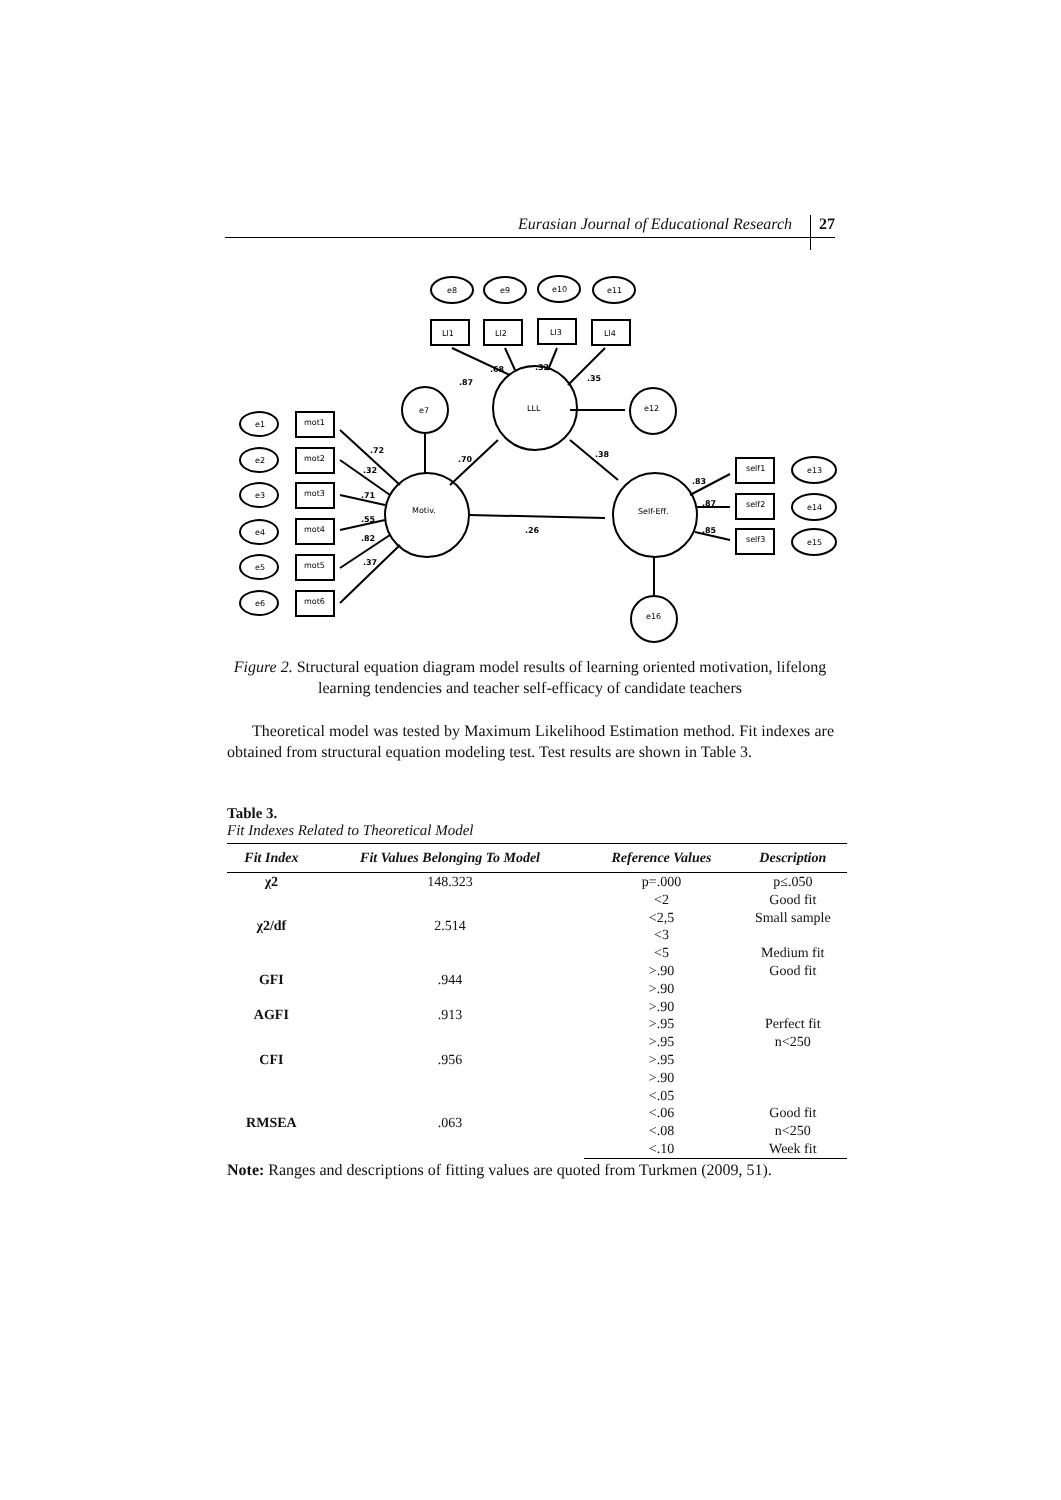Eurasian Journal of Educational Research 27
e8
e9
e10
e11
Ll1
Ll2
Ll3
Ll4
LLL
e7
e12
Motiv.
Self-Eff.
e16
e1
e2
e3
e4
e5
e6
mot1
mot2
mot3
mot4
mot5
mot6
self1
self2
self3
e13
e14
e15
.87
.68
.32
.35
.70
.38
.26
.72
.32
.71
.55
.82
.37
.83
.87
.85
Figure 2. Structural equation diagram model results of learning oriented motivation, lifelong learning tendencies and teacher self-efficacy of candidate teachers
Theoretical model was tested by Maximum Likelihood Estimation method. Fit indexes are obtained from structural equation modeling test. Test results are shown in Table 3.
Table 3.
Fit Indexes Related to Theoretical Model
| Fit Index | Fit Values Belonging To Model | Reference Values | Description |
| --- | --- | --- | --- |
| χ2 | 148.323 | p=.000 | p≤.050 |
| χ2/df | 2.514 | <2 | Good fit |
| | | <2,5 | Small sample |
| | | <3 | |
| | | <5 | Medium fit |
| GFI | .944 | >.90 | Good fit |
| | | >.90 | |
| AGFI | .913 | >.90 | |
| | | >.95 | Perfect fit |
| CFI | .956 | >.95 | n<250 |
| | | >.95 | |
| | | >.90 | |
| RMSEA | .063 | <.05 | |
| | | <.06 | Good fit |
| | | <.08 | n<250 |
| | | <.10 | Week fit |
Note: Ranges and descriptions of fitting values are quoted from Turkmen (2009, 51).